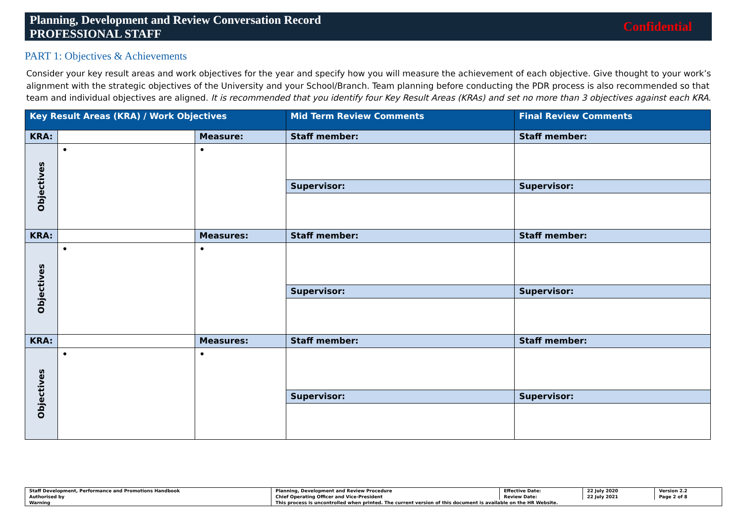Planning, Development and Review Conversation Record
PROFESSIONAL STAFF
Confidential
PART 1: Objectives & Achievements
Consider your key result areas and work objectives for the year and specify how you will measure the achievement of each objective. Give thought to your work’s alignment with the strategic objectives of the University and your School/Branch. Team planning before conducting the PDR process is also recommended so that team and individual objectives are aligned. It is recommended that you identify four Key Result Areas (KRAs) and set no more than 3 objectives against each KRA.
| Key Result Areas (KRA) / Work Objectives | | | Mid Term Review Comments | Final Review Comments |
| --- | --- | --- | --- | --- |
| KRA: | | Measure: | Staff member: | Staff member: |
| Objectives | • | • | | |
| | | | Supervisor: | Supervisor: |
| KRA: | | Measures: | Staff member: | Staff member: |
| Objectives | • | • | | |
| | | | Supervisor: | Supervisor: |
| KRA: | | Measures: | Staff member: | Staff member: |
| Objectives | • | • | | |
| | | | Supervisor: | Supervisor: |
| Staff Development, Performance and Promotions Handbook | Planning, Development and Review Procedure | Effective Date: | 22 July 2020 | Version 2.2 |
| Authorised by | Chief Operating Officer and Vice-President | Review Date: | 22 July 2021 | Page 2 of 8 |
| Warning | This process is uncontrolled when printed. The current version of this document is available on the HR Website. | | | |